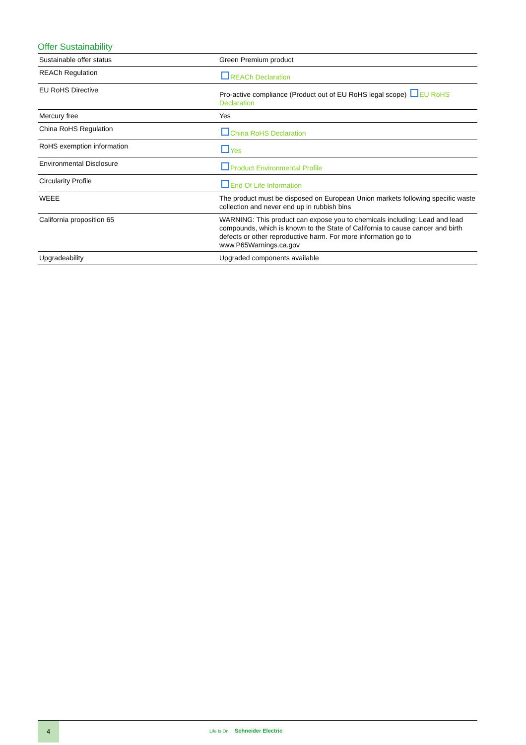Offer Sustainability
| Sustainable offer status | Green Premium product |
| REACh Regulation | REACh Declaration |
| EU RoHS Directive | Pro-active compliance (Product out of EU RoHS legal scope) EU RoHS Declaration |
| Mercury free | Yes |
| China RoHS Regulation | China RoHS Declaration |
| RoHS exemption information | Yes |
| Environmental Disclosure | Product Environmental Profile |
| Circularity Profile | End Of Life Information |
| WEEE | The product must be disposed on European Union markets following specific waste collection and never end up in rubbish bins |
| California proposition 65 | WARNING: This product can expose you to chemicals including: Lead and lead compounds, which is known to the State of California to cause cancer and birth defects or other reproductive harm. For more information go to www.P65Warnings.ca.gov |
| Upgradeability | Upgraded components available |
4
Life Is On Schneider Electric